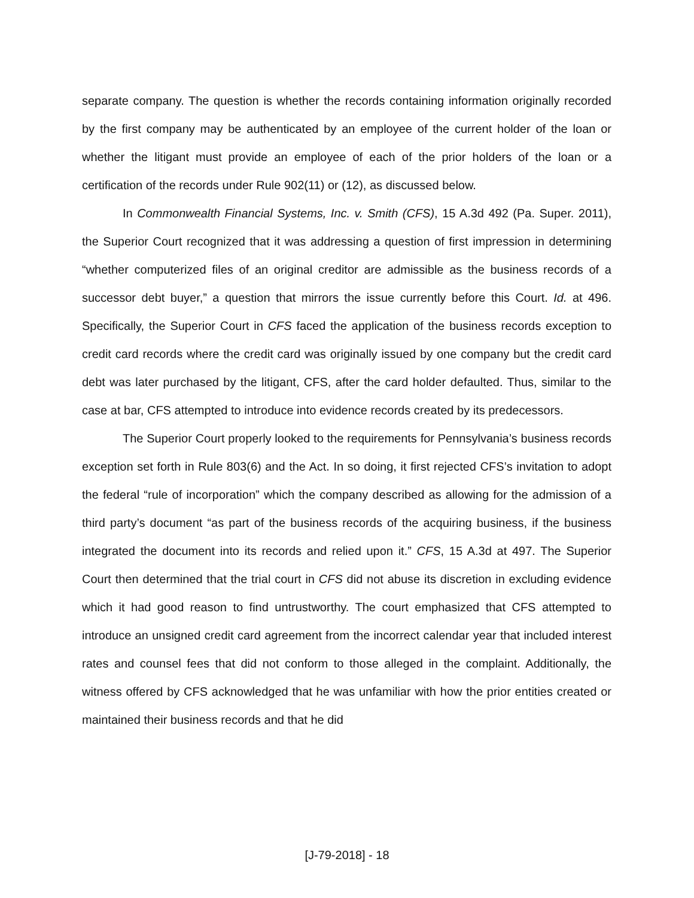separate company. The question is whether the records containing information originally recorded by the first company may be authenticated by an employee of the current holder of the loan or whether the litigant must provide an employee of each of the prior holders of the loan or a certification of the records under Rule 902(11) or (12), as discussed below.
In Commonwealth Financial Systems, Inc. v. Smith (CFS), 15 A.3d 492 (Pa. Super. 2011), the Superior Court recognized that it was addressing a question of first impression in determining “whether computerized files of an original creditor are admissible as the business records of a successor debt buyer,” a question that mirrors the issue currently before this Court. Id. at 496. Specifically, the Superior Court in CFS faced the application of the business records exception to credit card records where the credit card was originally issued by one company but the credit card debt was later purchased by the litigant, CFS, after the card holder defaulted. Thus, similar to the case at bar, CFS attempted to introduce into evidence records created by its predecessors.
The Superior Court properly looked to the requirements for Pennsylvania’s business records exception set forth in Rule 803(6) and the Act. In so doing, it first rejected CFS’s invitation to adopt the federal “rule of incorporation” which the company described as allowing for the admission of a third party’s document “as part of the business records of the acquiring business, if the business integrated the document into its records and relied upon it.” CFS, 15 A.3d at 497. The Superior Court then determined that the trial court in CFS did not abuse its discretion in excluding evidence which it had good reason to find untrustworthy. The court emphasized that CFS attempted to introduce an unsigned credit card agreement from the incorrect calendar year that included interest rates and counsel fees that did not conform to those alleged in the complaint. Additionally, the witness offered by CFS acknowledged that he was unfamiliar with how the prior entities created or maintained their business records and that he did
[J-79-2018] - 18